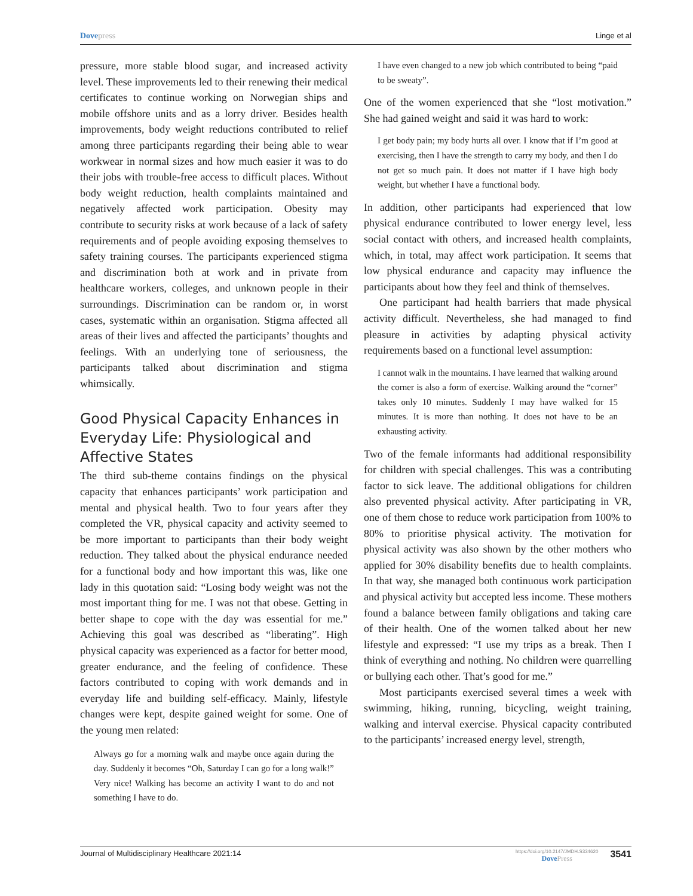Dovepress Linge et al
pressure, more stable blood sugar, and increased activity level. These improvements led to their renewing their medical certificates to continue working on Norwegian ships and mobile offshore units and as a lorry driver. Besides health improvements, body weight reductions contributed to relief among three participants regarding their being able to wear workwear in normal sizes and how much easier it was to do their jobs with trouble-free access to difficult places. Without body weight reduction, health complaints maintained and negatively affected work participation. Obesity may contribute to security risks at work because of a lack of safety requirements and of people avoiding exposing themselves to safety training courses. The participants experienced stigma and discrimination both at work and in private from healthcare workers, colleges, and unknown people in their surroundings. Discrimination can be random or, in worst cases, systematic within an organisation. Stigma affected all areas of their lives and affected the participants’ thoughts and feelings. With an underlying tone of seriousness, the participants talked about discrimination and stigma whimsically.
Good Physical Capacity Enhances in Everyday Life: Physiological and Affective States
The third sub-theme contains findings on the physical capacity that enhances participants’ work participation and mental and physical health. Two to four years after they completed the VR, physical capacity and activity seemed to be more important to participants than their body weight reduction. They talked about the physical endurance needed for a functional body and how important this was, like one lady in this quotation said: “Losing body weight was not the most important thing for me. I was not that obese. Getting in better shape to cope with the day was essential for me.” Achieving this goal was described as “liberating”. High physical capacity was experienced as a factor for better mood, greater endurance, and the feeling of confidence. These factors contributed to coping with work demands and in everyday life and building self-efficacy. Mainly, lifestyle changes were kept, despite gained weight for some. One of the young men related:
Always go for a morning walk and maybe once again during the day. Suddenly it becomes “Oh, Saturday I can go for a long walk!” Very nice! Walking has become an activity I want to do and not something I have to do.
I have even changed to a new job which contributed to being “paid to be sweaty”.
One of the women experienced that she “lost motivation.” She had gained weight and said it was hard to work:
I get body pain; my body hurts all over. I know that if I’m good at exercising, then I have the strength to carry my body, and then I do not get so much pain. It does not matter if I have high body weight, but whether I have a functional body.
In addition, other participants had experienced that low physical endurance contributed to lower energy level, less social contact with others, and increased health complaints, which, in total, may affect work participation. It seems that low physical endurance and capacity may influence the participants about how they feel and think of themselves.
One participant had health barriers that made physical activity difficult. Nevertheless, she had managed to find pleasure in activities by adapting physical activity requirements based on a functional level assumption:
I cannot walk in the mountains. I have learned that walking around the corner is also a form of exercise. Walking around the “corner” takes only 10 minutes. Suddenly I may have walked for 15 minutes. It is more than nothing. It does not have to be an exhausting activity.
Two of the female informants had additional responsibility for children with special challenges. This was a contributing factor to sick leave. The additional obligations for children also prevented physical activity. After participating in VR, one of them chose to reduce work participation from 100% to 80% to prioritise physical activity. The motivation for physical activity was also shown by the other mothers who applied for 30% disability benefits due to health complaints. In that way, she managed both continuous work participation and physical activity but accepted less income. These mothers found a balance between family obligations and taking care of their health. One of the women talked about her new lifestyle and expressed: “I use my trips as a break. Then I think of everything and nothing. No children were quarrelling or bullying each other. That’s good for me.”
Most participants exercised several times a week with swimming, hiking, running, bicycling, weight training, walking and interval exercise. Physical capacity contributed to the participants’ increased energy level, strength,
Journal of Multidisciplinary Healthcare 2021:14 https://doi.org/10.2147/JMDH.S334620
DovePress 3541